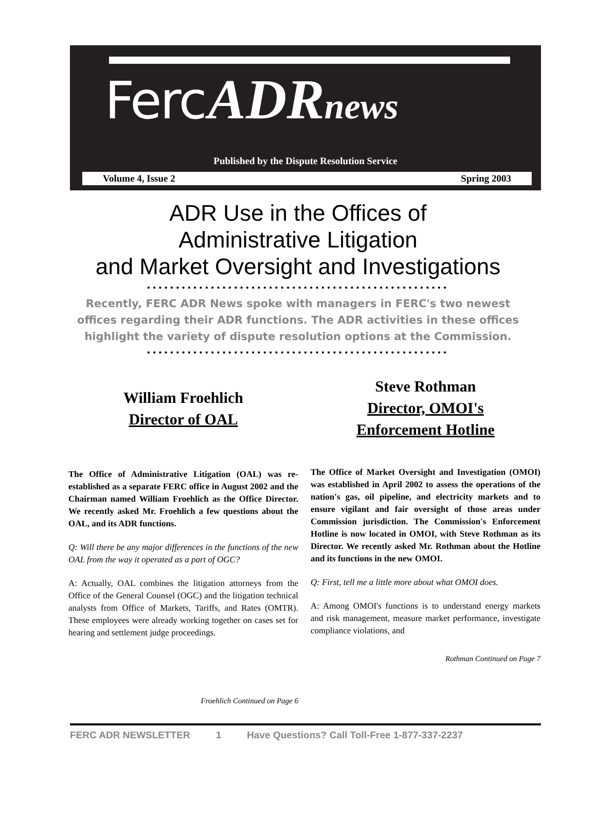Ferc ADR news
Published by the Dispute Resolution Service
Volume 4, Issue 2 Spring 2003
ADR Use in the Offices of
Administrative Litigation
and Market Oversight and Investigations
••••••••••••••••••••••••••••••••••••••••••••••••••••
Recently, FERC ADR News spoke with managers in FERC's two newest
offices regarding their ADR functions. The ADR activities in these offices
highlight the variety of dispute resolution options at the Commission.
••••••••••••••••••••••••••••••••••••••••••••••••••••
William Froehlich
Director of OAL
The Office of Administrative Litigation (OAL) was re-established as a separate FERC office in August 2002 and the Chairman named William Froehlich as the Office Director. We recently asked Mr. Froehlich a few questions about the OAL, and its ADR functions.
Q: Will there be any major differences in the functions of the new OAL from the way it operated as a part of OGC?
A: Actually, OAL combines the litigation attorneys from the Office of the General Counsel (OGC) and the litigation technical analysts from Office of Markets, Tariffs, and Rates (OMTR). These employees were already working together on cases set for hearing and settlement judge proceedings.
Froehlich Continued on Page 6
Steve Rothman
Director, OMOI's
Enforcement Hotline
The Office of Market Oversight and Investigation (OMOI) was established in April 2002 to assess the operations of the nation's gas, oil pipeline, and electricity markets and to ensure vigilant and fair oversight of those areas under Commission jurisdiction. The Commission's Enforcement Hotline is now located in OMOI, with Steve Rothman as its Director. We recently asked Mr. Rothman about the Hotline and its functions in the new OMOI.
Q: First, tell me a little more about what OMOI does.
A: Among OMOI's functions is to understand energy markets and risk management, measure market performance, investigate compliance violations, and
Rothman Continued on Page 7
FERC ADR NEWSLETTER 1 Have Questions? Call Toll-Free 1-877-337-2237